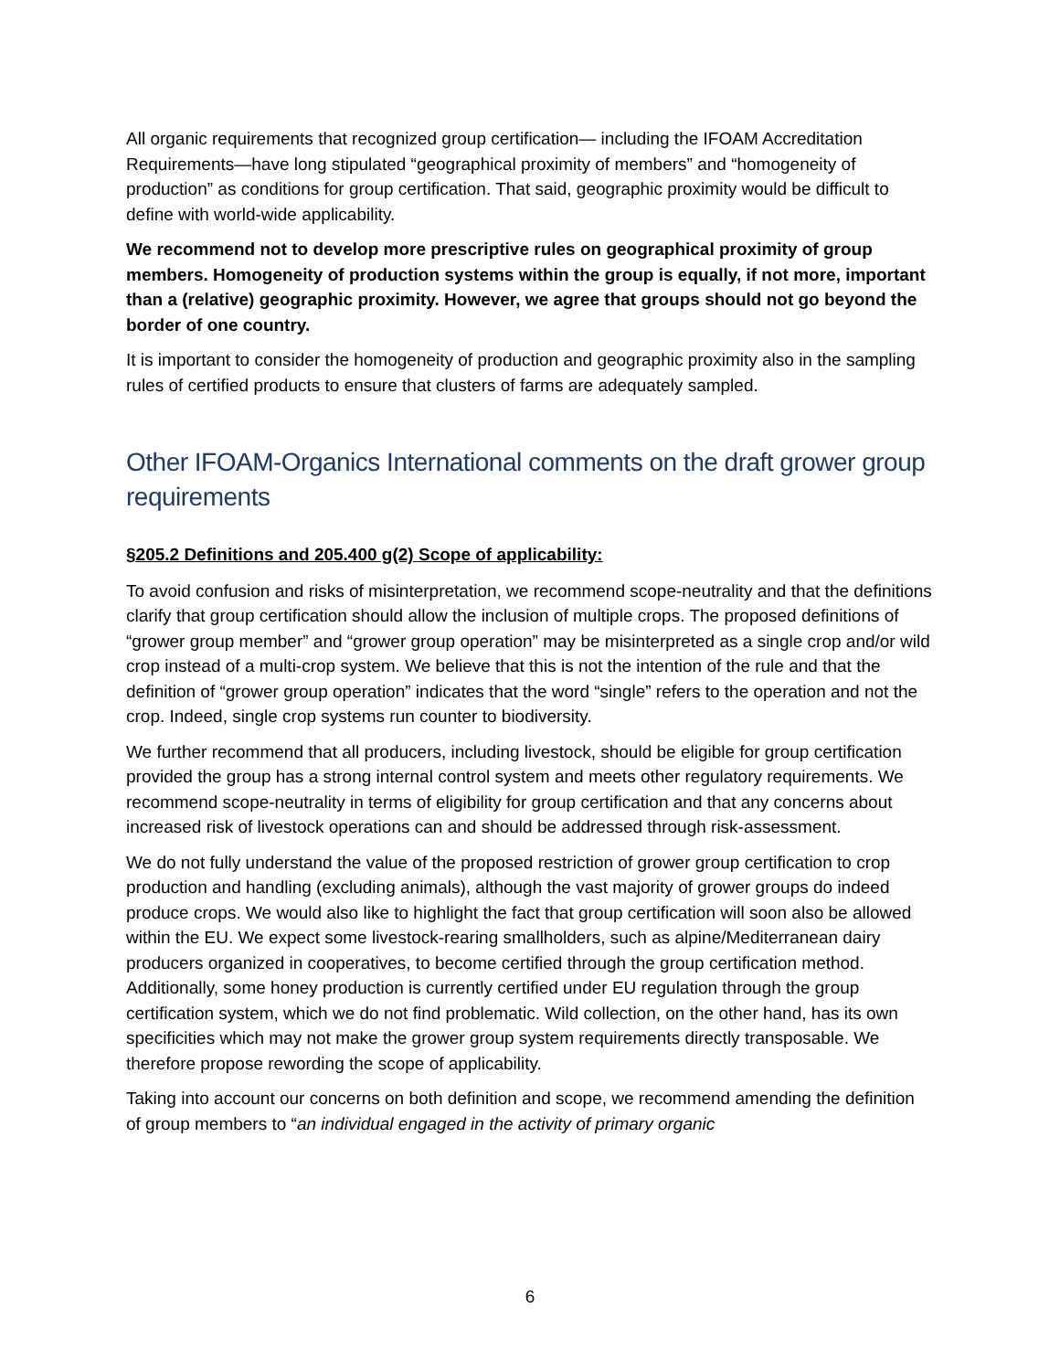All organic requirements that recognized group certification— including the IFOAM Accreditation Requirements—have long stipulated “geographical proximity of members” and “homogeneity of production” as conditions for group certification. That said, geographic proximity would be difficult to define with world-wide applicability.
We recommend not to develop more prescriptive rules on geographical proximity of group members. Homogeneity of production systems within the group is equally, if not more, important than a (relative) geographic proximity. However, we agree that groups should not go beyond the border of one country.
It is important to consider the homogeneity of production and geographic proximity also in the sampling rules of certified products to ensure that clusters of farms are adequately sampled.
Other IFOAM-Organics International comments on the draft grower group requirements
§205.2 Definitions and 205.400 g(2) Scope of applicability:
To avoid confusion and risks of misinterpretation, we recommend scope-neutrality and that the definitions clarify that group certification should allow the inclusion of multiple crops. The proposed definitions of “grower group member” and “grower group operation” may be misinterpreted as a single crop and/or wild crop instead of a multi-crop system. We believe that this is not the intention of the rule and that the definition of “grower group operation” indicates that the word “single” refers to the operation and not the crop. Indeed, single crop systems run counter to biodiversity.
We further recommend that all producers, including livestock, should be eligible for group certification provided the group has a strong internal control system and meets other regulatory requirements. We recommend scope-neutrality in terms of eligibility for group certification and that any concerns about increased risk of livestock operations can and should be addressed through risk-assessment.
We do not fully understand the value of the proposed restriction of grower group certification to crop production and handling (excluding animals), although the vast majority of grower groups do indeed produce crops. We would also like to highlight the fact that group certification will soon also be allowed within the EU. We expect some livestock-rearing smallholders, such as alpine/Mediterranean dairy producers organized in cooperatives, to become certified through the group certification method. Additionally, some honey production is currently certified under EU regulation through the group certification system, which we do not find problematic. Wild collection, on the other hand, has its own specificities which may not make the grower group system requirements directly transposable. We therefore propose rewording the scope of applicability.
Taking into account our concerns on both definition and scope, we recommend amending the definition of group members to “an individual engaged in the activity of primary organic
6